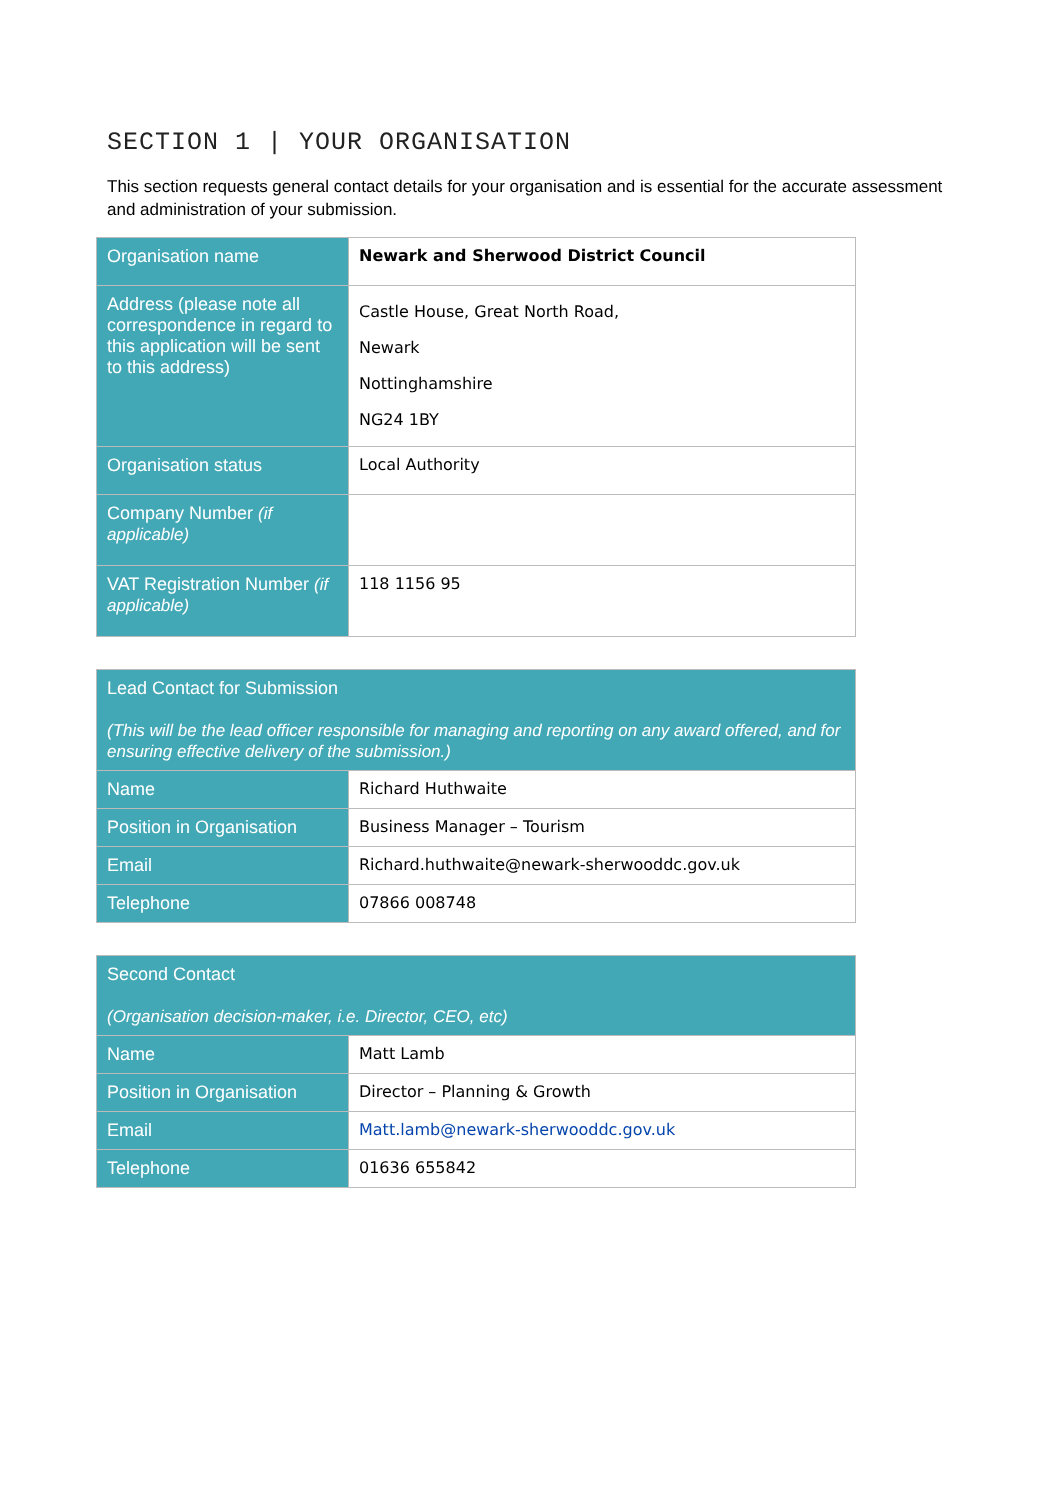SECTION 1 | YOUR ORGANISATION
This section requests general contact details for your organisation and is essential for the accurate assessment and administration of your submission.
| Organisation name | Newark and Sherwood District Council |
| Address (please note all correspondence in regard to this application will be sent to this address) | Castle House, Great North Road, Newark Nottinghamshire NG24 1BY |
| Organisation status | Local Authority |
| Company Number (if applicable) | |
| VAT Registration Number (if applicable) | 118 1156 95 |
| Lead Contact for Submission (This will be the lead officer responsible for managing and reporting on any award offered, and for ensuring effective delivery of the submission.) | |
| --- | --- |
| Name | Richard Huthwaite |
| Position in Organisation | Business Manager – Tourism |
| Email | Richard.huthwaite@newark-sherwooddc.gov.uk |
| Telephone | 07866 008748 |
| Second Contact (Organisation decision-maker, i.e. Director, CEO, etc) | |
| --- | --- |
| Name | Matt Lamb |
| Position in Organisation | Director – Planning & Growth |
| Email | Matt.lamb@newark-sherwooddc.gov.uk |
| Telephone | 01636 655842 |